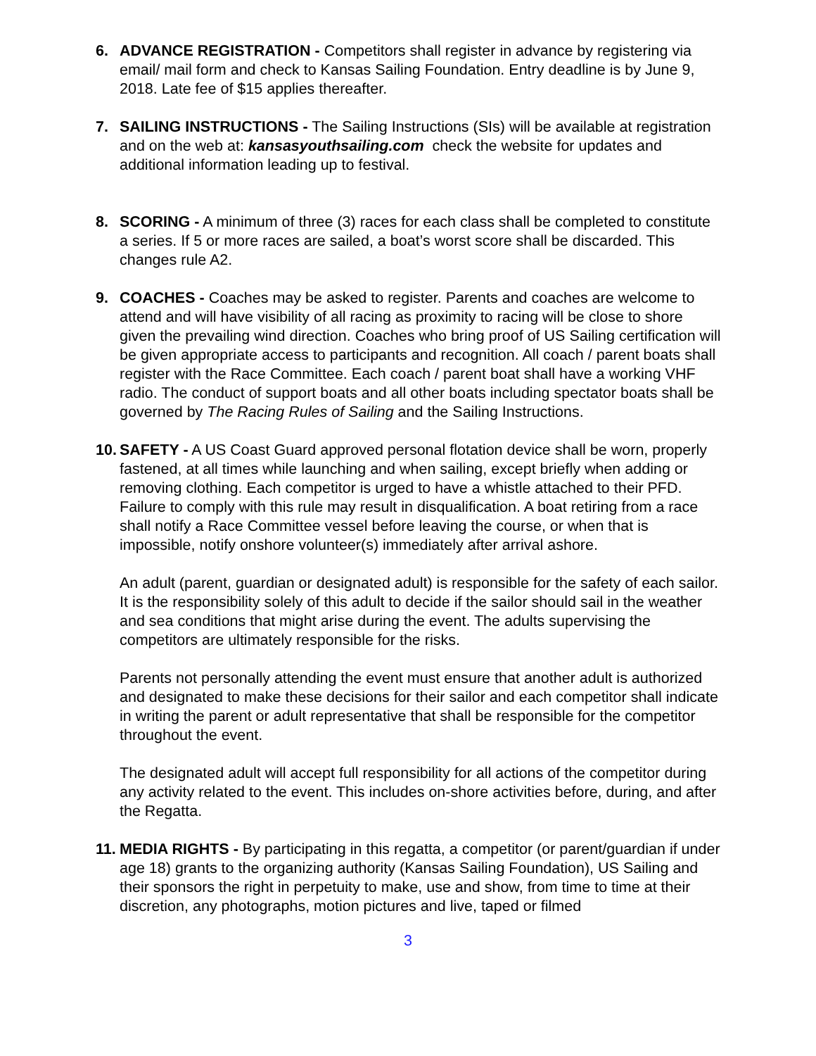6. ADVANCE REGISTRATION - Competitors shall register in advance by registering via email/ mail form and check to Kansas Sailing Foundation. Entry deadline is by June 9, 2018. Late fee of $15 applies thereafter.
7. SAILING INSTRUCTIONS - The Sailing Instructions (SIs) will be available at registration and on the web at: kansasyouthsailing.com check the website for updates and additional information leading up to festival.
8. SCORING - A minimum of three (3) races for each class shall be completed to constitute a series. If 5 or more races are sailed, a boat’s worst score shall be discarded. This changes rule A2.
9. COACHES - Coaches may be asked to register. Parents and coaches are welcome to attend and will have visibility of all racing as proximity to racing will be close to shore given the prevailing wind direction. Coaches who bring proof of US Sailing certification will be given appropriate access to participants and recognition. All coach / parent boats shall register with the Race Committee. Each coach / parent boat shall have a working VHF radio. The conduct of support boats and all other boats including spectator boats shall be governed by The Racing Rules of Sailing and the Sailing Instructions.
10.
SAFETY - A US Coast Guard approved personal flotation device shall be worn, properly fastened, at all times while launching and when sailing, except briefly when adding or removing clothing. Each competitor is urged to have a whistle attached to their PFD. Failure to comply with this rule may result in disqualification. A boat retiring from a race shall notify a Race Committee vessel before leaving the course, or when that is impossible, notify onshore volunteer(s) immediately after arrival ashore.
An adult (parent, guardian or designated adult) is responsible for the safety of each sailor. It is the responsibility solely of this adult to decide if the sailor should sail in the weather and sea conditions that might arise during the event. The adults supervising the competitors are ultimately responsible for the risks.
Parents not personally attending the event must ensure that another adult is authorized and designated to make these decisions for their sailor and each competitor shall indicate in writing the parent or adult representative that shall be responsible for the competitor throughout the event.
The designated adult will accept full responsibility for all actions of the competitor during any activity related to the event. This includes on-shore activities before, during, and after the Regatta.
11.
MEDIA RIGHTS - By participating in this regatta, a competitor (or parent/guardian if under age 18) grants to the organizing authority (Kansas Sailing Foundation), US Sailing and their sponsors the right in perpetuity to make, use and show, from time to time at their discretion, any photographs, motion pictures and live, taped or filmed
3